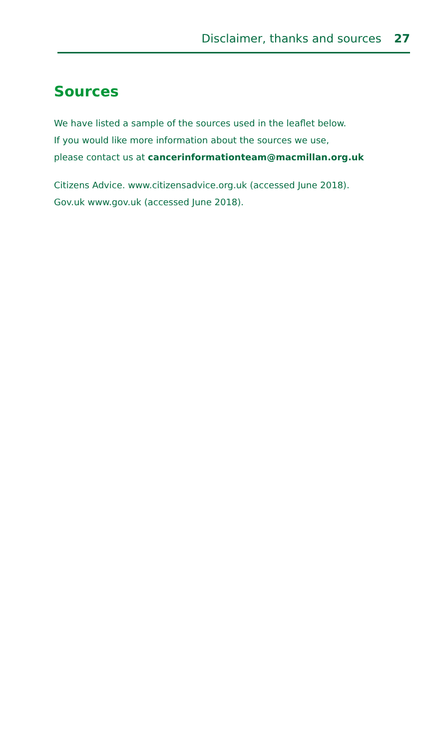Disclaimer, thanks and sources 27
Sources
We have listed a sample of the sources used in the leaflet below.
If you would like more information about the sources we use,
please contact us at cancerinformationteam@macmillan.org.uk
Citizens Advice. www.citizensadvice.org.uk (accessed June 2018).
Gov.uk www.gov.uk (accessed June 2018).